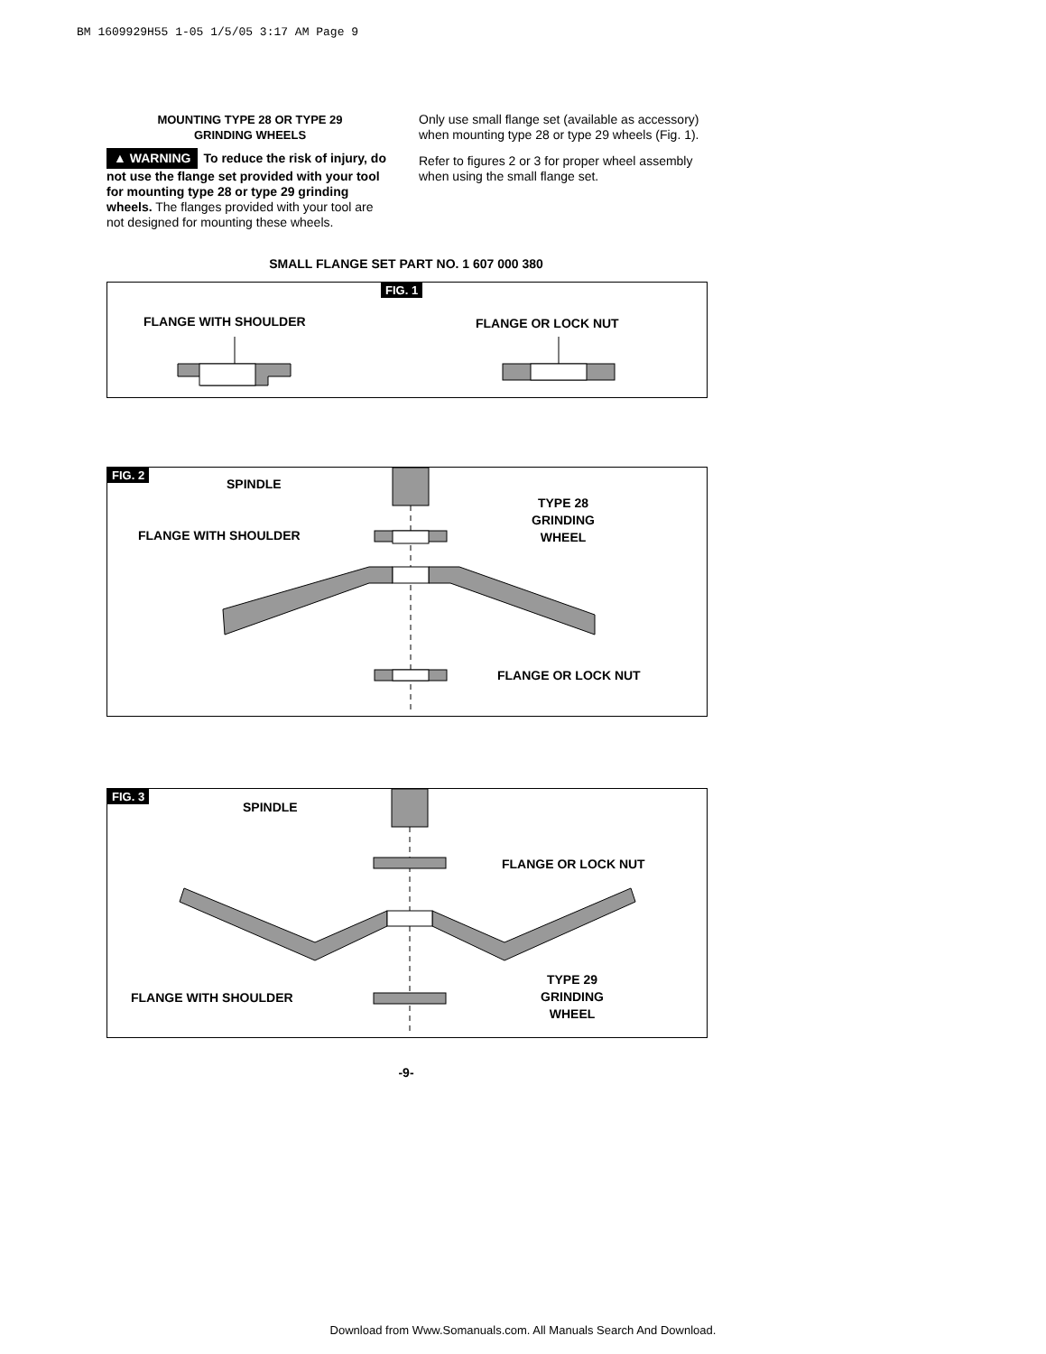BM 1609929H55 1-05 1/5/05 3:17 AM Page 9
MOUNTING TYPE 28 OR TYPE 29
GRINDING WHEELS
▲ WARNING To reduce the risk of injury, do not use the flange set provided with your tool for mounting type 28 or type 29 grinding wheels. The flanges provided with your tool are not designed for mounting these wheels.
Only use small flange set (available as accessory) when mounting type 28 or type 29 wheels (Fig. 1).
Refer to figures 2 or 3 for proper wheel assembly when using the small flange set.
SMALL FLANGE SET PART NO. 1 607 000 380
FIG. 1
FLANGE WITH SHOULDER FLANGE OR LOCK NUT
FIG. 2
SPINDLE
FLANGE WITH SHOULDER
TYPE 28
GRINDING
WHEEL
FLANGE OR LOCK NUT
FIG. 3
SPINDLE
FLANGE OR LOCK NUT
FLANGE WITH SHOULDER
TYPE 29
GRINDING
WHEEL
-9-
Download from Www.Somanuals.com. All Manuals Search And Download.